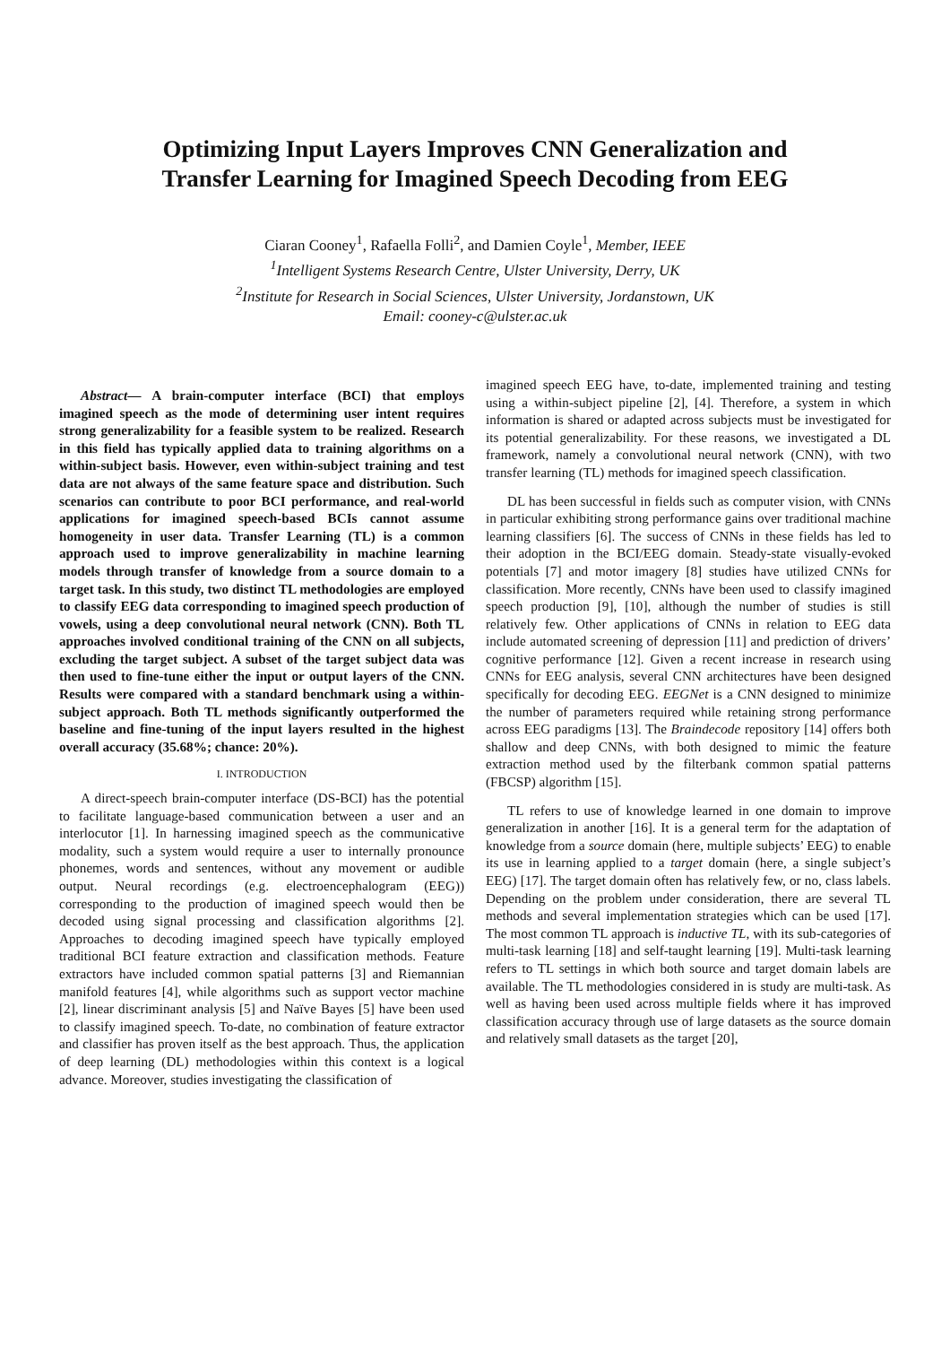Optimizing Input Layers Improves CNN Generalization and
Transfer Learning for Imagined Speech Decoding from EEG
Ciaran Cooney<sup>1</sup>, Rafaella Folli<sup>2</sup>, and Damien Coyle<sup>1</sup>, Member, IEEE
<sup>1</sup> Intelligent Systems Research Centre, Ulster University, Derry, UK
<sup>2</sup> Institute for Research in Social Sciences, Ulster University, Jordanstown, UK
Email: cooney-c@ulster.ac.uk
Abstract— A brain-computer interface (BCI) that employs imagined speech as the mode of determining user intent requires strong generalizability for a feasible system to be realized. Research in this field has typically applied data to training algorithms on a within-subject basis. However, even within-subject training and test data are not always of the same feature space and distribution. Such scenarios can contribute to poor BCI performance, and real-world applications for imagined speech-based BCIs cannot assume homogeneity in user data. Transfer Learning (TL) is a common approach used to improve generalizability in machine learning models through transfer of knowledge from a source domain to a target task. In this study, two distinct TL methodologies are employed to classify EEG data corresponding to imagined speech production of vowels, using a deep convolutional neural network (CNN). Both TL approaches involved conditional training of the CNN on all subjects, excluding the target subject. A subset of the target subject data was then used to fine-tune either the input or output layers of the CNN. Results were compared with a standard benchmark using a within-subject approach. Both TL methods significantly outperformed the baseline and fine-tuning of the input layers resulted in the highest overall accuracy (35.68%; chance: 20%).
I. INTRODUCTION
A direct-speech brain-computer interface (DS-BCI) has the potential to facilitate language-based communication between a user and an interlocutor [1]. In harnessing imagined speech as the communicative modality, such a system would require a user to internally pronounce phonemes, words and sentences, without any movement or audible output. Neural recordings (e.g. electroencephalogram (EEG)) corresponding to the production of imagined speech would then be decoded using signal processing and classification algorithms [2]. Approaches to decoding imagined speech have typically employed traditional BCI feature extraction and classification methods. Feature extractors have included common spatial patterns [3] and Riemannian manifold features [4], while algorithms such as support vector machine [2], linear discriminant analysis [5] and Naïve Bayes [5] have been used to classify imagined speech. To-date, no combination of feature extractor and classifier has proven itself as the best approach. Thus, the application of deep learning (DL) methodologies within this context is a logical advance. Moreover, studies investigating the classification of
imagined speech EEG have, to-date, implemented training and testing using a within-subject pipeline [2], [4]. Therefore, a system in which information is shared or adapted across subjects must be investigated for its potential generalizability. For these reasons, we investigated a DL framework, namely a convolutional neural network (CNN), with two transfer learning (TL) methods for imagined speech classification.
DL has been successful in fields such as computer vision, with CNNs in particular exhibiting strong performance gains over traditional machine learning classifiers [6]. The success of CNNs in these fields has led to their adoption in the BCI/EEG domain. Steady-state visually-evoked potentials [7] and motor imagery [8] studies have utilized CNNs for classification. More recently, CNNs have been used to classify imagined speech production [9], [10], although the number of studies is still relatively few. Other applications of CNNs in relation to EEG data include automated screening of depression [11] and prediction of drivers’ cognitive performance [12]. Given a recent increase in research using CNNs for EEG analysis, several CNN architectures have been designed specifically for decoding EEG. EEGNet is a CNN designed to minimize the number of parameters required while retaining strong performance across EEG paradigms [13]. The Braindecode repository [14] offers both shallow and deep CNNs, with both designed to mimic the feature extraction method used by the filterbank common spatial patterns (FBCSP) algorithm [15].
TL refers to use of knowledge learned in one domain to improve generalization in another [16]. It is a general term for the adaptation of knowledge from a source domain (here, multiple subjects’ EEG) to enable its use in learning applied to a target domain (here, a single subject’s EEG) [17]. The target domain often has relatively few, or no, class labels. Depending on the problem under consideration, there are several TL methods and several implementation strategies which can be used [17]. The most common TL approach is inductive TL, with its sub-categories of multi-task learning [18] and self-taught learning [19]. Multi-task learning refers to TL settings in which both source and target domain labels are available. The TL methodologies considered in is study are multi-task. As well as having been used across multiple fields where it has improved classification accuracy through use of large datasets as the source domain and relatively small datasets as the target [20],